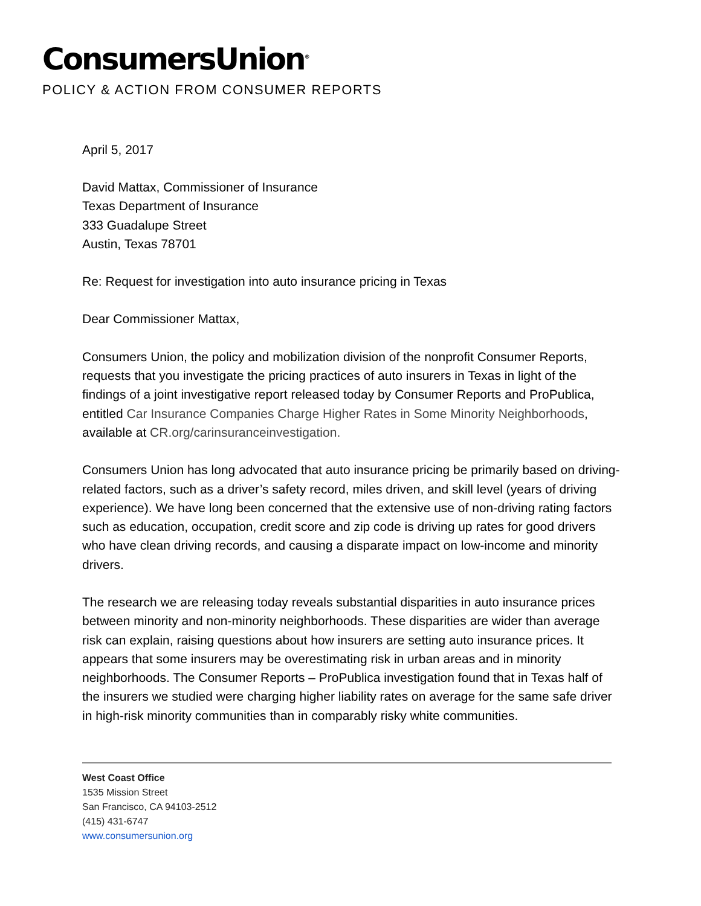ConsumersUnion<sup>®</sup>
POLICY & ACTION FROM CONSUMER REPORTS
April 5, 2017
David Mattax, Commissioner of Insurance
Texas Department of Insurance
333 Guadalupe Street
Austin, Texas 78701
Re: Request for investigation into auto insurance pricing in Texas
Dear Commissioner Mattax,
Consumers Union, the policy and mobilization division of the nonprofit Consumer Reports, requests that you investigate the pricing practices of auto insurers in Texas in light of the findings of a joint investigative report released today by Consumer Reports and ProPublica, entitled Car Insurance Companies Charge Higher Rates in Some Minority Neighborhoods, available at CR.org/carinsuranceinvestigation.
Consumers Union has long advocated that auto insurance pricing be primarily based on driving-related factors, such as a driver’s safety record, miles driven, and skill level (years of driving experience). We have long been concerned that the extensive use of non-driving rating factors such as education, occupation, credit score and zip code is driving up rates for good drivers who have clean driving records, and causing a disparate impact on low-income and minority drivers.
The research we are releasing today reveals substantial disparities in auto insurance prices between minority and non-minority neighborhoods. These disparities are wider than average risk can explain, raising questions about how insurers are setting auto insurance prices. It appears that some insurers may be overestimating risk in urban areas and in minority neighborhoods. The Consumer Reports – ProPublica investigation found that in Texas half of the insurers we studied were charging higher liability rates on average for the same safe driver in high-risk minority communities than in comparably risky white communities.
West Coast Office
1535 Mission Street
San Francisco, CA 94103-2512
(415) 431-6747
www.consumersunion.org